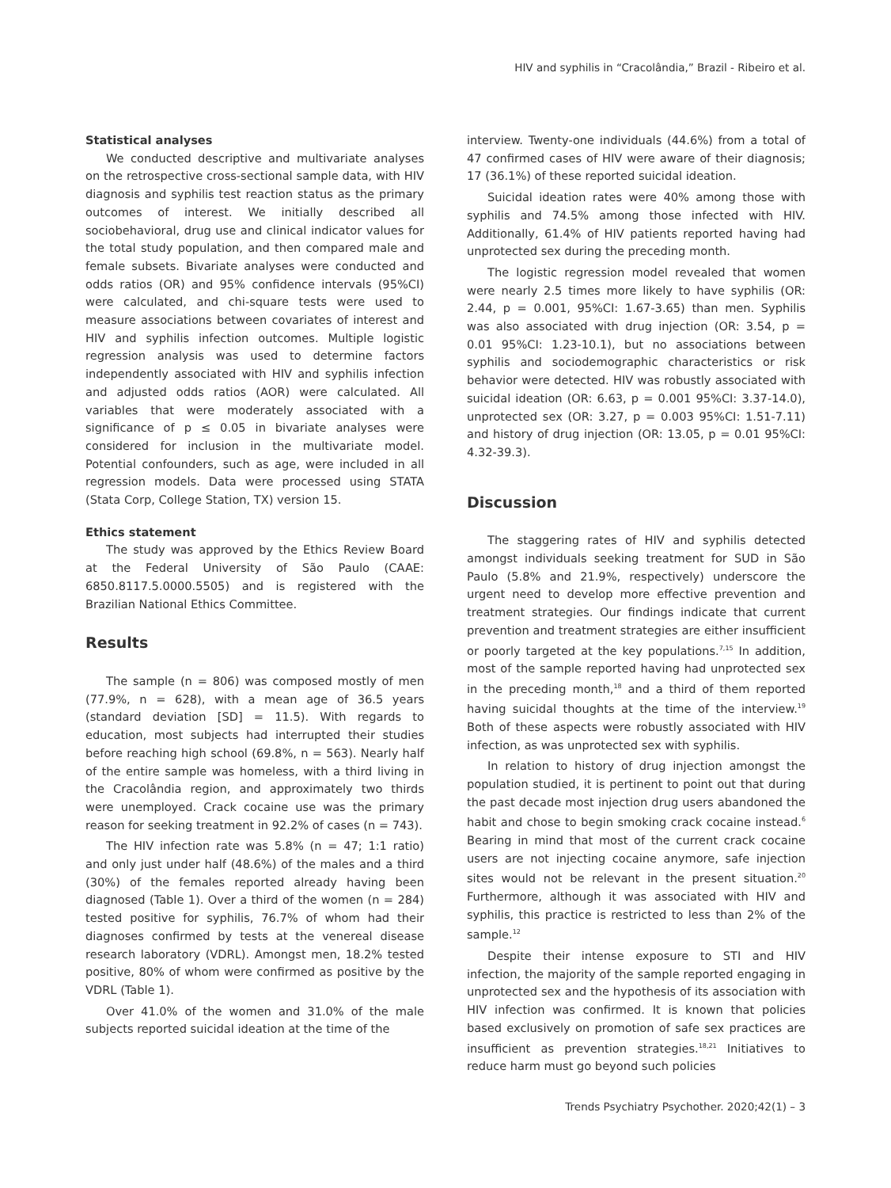HIV and syphilis in “Cracolândia,” Brazil - Ribeiro et al.
Statistical analyses
We conducted descriptive and multivariate analyses on the retrospective cross-sectional sample data, with HIV diagnosis and syphilis test reaction status as the primary outcomes of interest. We initially described all sociobehavioral, drug use and clinical indicator values for the total study population, and then compared male and female subsets. Bivariate analyses were conducted and odds ratios (OR) and 95% confidence intervals (95%CI) were calculated, and chi-square tests were used to measure associations between covariates of interest and HIV and syphilis infection outcomes. Multiple logistic regression analysis was used to determine factors independently associated with HIV and syphilis infection and adjusted odds ratios (AOR) were calculated. All variables that were moderately associated with a significance of p ≤ 0.05 in bivariate analyses were considered for inclusion in the multivariate model. Potential confounders, such as age, were included in all regression models. Data were processed using STATA (Stata Corp, College Station, TX) version 15.
Ethics statement
The study was approved by the Ethics Review Board at the Federal University of São Paulo (CAAE: 6850.8117.5.0000.5505) and is registered with the Brazilian National Ethics Committee.
Results
The sample (n = 806) was composed mostly of men (77.9%, n = 628), with a mean age of 36.5 years (standard deviation [SD] = 11.5). With regards to education, most subjects had interrupted their studies before reaching high school (69.8%, n = 563). Nearly half of the entire sample was homeless, with a third living in the Cracolândia region, and approximately two thirds were unemployed. Crack cocaine use was the primary reason for seeking treatment in 92.2% of cases (n = 743).
The HIV infection rate was 5.8% (n = 47; 1:1 ratio) and only just under half (48.6%) of the males and a third (30%) of the females reported already having been diagnosed (Table 1). Over a third of the women (n = 284) tested positive for syphilis, 76.7% of whom had their diagnoses confirmed by tests at the venereal disease research laboratory (VDRL). Amongst men, 18.2% tested positive, 80% of whom were confirmed as positive by the VDRL (Table 1).
Over 41.0% of the women and 31.0% of the male subjects reported suicidal ideation at the time of the
interview. Twenty-one individuals (44.6%) from a total of 47 confirmed cases of HIV were aware of their diagnosis; 17 (36.1%) of these reported suicidal ideation.
Suicidal ideation rates were 40% among those with syphilis and 74.5% among those infected with HIV. Additionally, 61.4% of HIV patients reported having had unprotected sex during the preceding month.
The logistic regression model revealed that women were nearly 2.5 times more likely to have syphilis (OR: 2.44, p = 0.001, 95%CI: 1.67-3.65) than men. Syphilis was also associated with drug injection (OR: 3.54, p = 0.01 95%CI: 1.23-10.1), but no associations between syphilis and sociodemographic characteristics or risk behavior were detected. HIV was robustly associated with suicidal ideation (OR: 6.63, p = 0.001 95%CI: 3.37-14.0), unprotected sex (OR: 3.27, p = 0.003 95%CI: 1.51-7.11) and history of drug injection (OR: 13.05, p = 0.01 95%CI: 4.32-39.3).
Discussion
The staggering rates of HIV and syphilis detected amongst individuals seeking treatment for SUD in São Paulo (5.8% and 21.9%, respectively) underscore the urgent need to develop more effective prevention and treatment strategies. Our findings indicate that current prevention and treatment strategies are either insufficient or poorly targeted at the key populations.<sup>7,15</sup> In addition, most of the sample reported having had unprotected sex in the preceding month,<sup>18</sup> and a third of them reported having suicidal thoughts at the time of the interview.<sup>19</sup> Both of these aspects were robustly associated with HIV infection, as was unprotected sex with syphilis.
In relation to history of drug injection amongst the population studied, it is pertinent to point out that during the past decade most injection drug users abandoned the habit and chose to begin smoking crack cocaine instead.<sup>6</sup> Bearing in mind that most of the current crack cocaine users are not injecting cocaine anymore, safe injection sites would not be relevant in the present situation.<sup>20</sup> Furthermore, although it was associated with HIV and syphilis, this practice is restricted to less than 2% of the sample.<sup>12</sup>
Despite their intense exposure to STI and HIV infection, the majority of the sample reported engaging in unprotected sex and the hypothesis of its association with HIV infection was confirmed. It is known that policies based exclusively on promotion of safe sex practices are insufficient as prevention strategies.<sup>18,21</sup> Initiatives to reduce harm must go beyond such policies
Trends Psychiatry Psychother. 2020;42(1) – 3